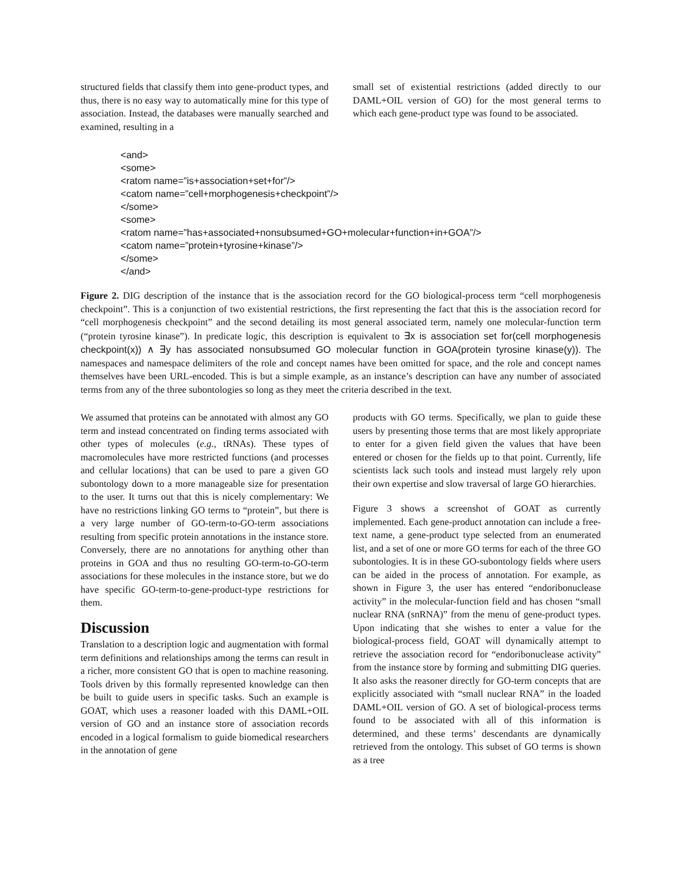structured fields that classify them into gene-product types, and thus, there is no easy way to automatically mine for this type of association. Instead, the databases were manually searched and examined, resulting in a
small set of existential restrictions (added directly to our DAML+OIL version of GO) for the most general terms to which each gene-product type was found to be associated.
<and>
<some>
<ratom name=”is+association+set+for”/>
<catom name=”cell+morphogenesis+checkpoint”/>
</some>
<some>
<ratom name=”has+associated+nonsubsumed+GO+molecular+function+in+GOA”/>
<catom name=”protein+tyrosine+kinase”/>
</some>
</and>
Figure 2. DIG description of the instance that is the association record for the GO biological-process term “cell morphogenesis checkpoint”. This is a conjunction of two existential restrictions, the first representing the fact that this is the association record for “cell morphogenesis checkpoint” and the second detailing its most general associated term, namely one molecular-function term (“protein tyrosine kinase”). In predicate logic, this description is equivalent to ∃x is association set for(cell morphogenesis checkpoint(x)) ∧ ∃y has associated nonsubsumed GO molecular function in GOA(protein tyrosine kinase(y)). The namespaces and namespace delimiters of the role and concept names have been omitted for space, and the role and concept names themselves have been URL-encoded. This is but a simple example, as an instance’s description can have any number of associated terms from any of the three subontologies so long as they meet the criteria described in the text.
We assumed that proteins can be annotated with almost any GO term and instead concentrated on finding terms associated with other types of molecules (e.g., tRNAs). These types of macromolecules have more restricted functions (and processes and cellular locations) that can be used to pare a given GO subontology down to a more manageable size for presentation to the user. It turns out that this is nicely complementary: We have no restrictions linking GO terms to “protein”, but there is a very large number of GO-term-to-GO-term associations resulting from specific protein annotations in the instance store. Conversely, there are no annotations for anything other than proteins in GOA and thus no resulting GO-term-to-GO-term associations for these molecules in the instance store, but we do have specific GO-term-to-gene-product-type restrictions for them.
Discussion
Translation to a description logic and augmentation with formal term definitions and relationships among the terms can result in a richer, more consistent GO that is open to machine reasoning. Tools driven by this formally represented knowledge can then be built to guide users in specific tasks. Such an example is GOAT, which uses a reasoner loaded with this DAML+OIL version of GO and an instance store of association records encoded in a logical formalism to guide biomedical researchers in the annotation of gene
products with GO terms. Specifically, we plan to guide these users by presenting those terms that are most likely appropriate to enter for a given field given the values that have been entered or chosen for the fields up to that point. Currently, life scientists lack such tools and instead must largely rely upon their own expertise and slow traversal of large GO hierarchies.
Figure 3 shows a screenshot of GOAT as currently implemented. Each gene-product annotation can include a free-text name, a gene-product type selected from an enumerated list, and a set of one or more GO terms for each of the three GO subontologies. It is in these GO-subontology fields where users can be aided in the process of annotation. For example, as shown in Figure 3, the user has entered “endoribonuclease activity” in the molecular-function field and has chosen “small nuclear RNA (snRNA)” from the menu of gene-product types. Upon indicating that she wishes to enter a value for the biological-process field, GOAT will dynamically attempt to retrieve the association record for “endoribonuclease activity” from the instance store by forming and submitting DIG queries. It also asks the reasoner directly for GO-term concepts that are explicitly associated with “small nuclear RNA” in the loaded DAML+OIL version of GO. A set of biological-process terms found to be associated with all of this information is determined, and these terms’ descendants are dynamically retrieved from the ontology. This subset of GO terms is shown as a tree